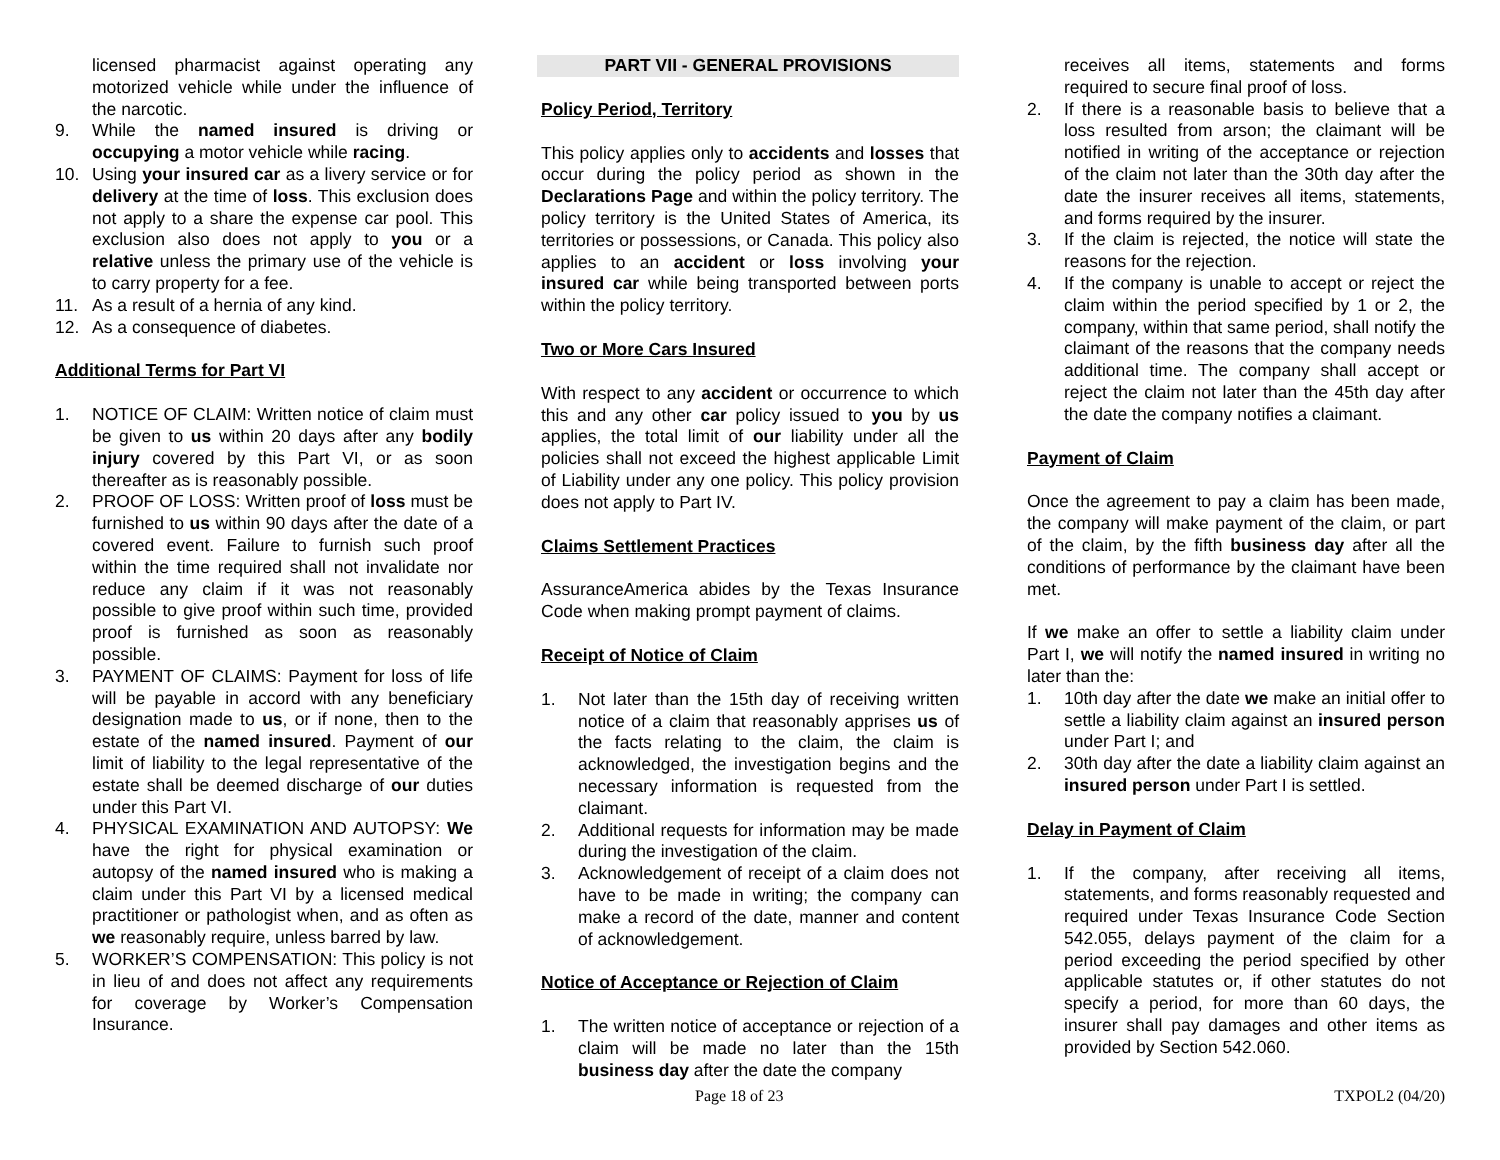licensed pharmacist against operating any motorized vehicle while under the influence of the narcotic.
9. While the named insured is driving or occupying a motor vehicle while racing.
10. Using your insured car as a livery service or for delivery at the time of loss. This exclusion does not apply to a share the expense car pool. This exclusion also does not apply to you or a relative unless the primary use of the vehicle is to carry property for a fee.
11. As a result of a hernia of any kind.
12. As a consequence of diabetes.
Additional Terms for Part VI
1. NOTICE OF CLAIM: Written notice of claim must be given to us within 20 days after any bodily injury covered by this Part VI, or as soon thereafter as is reasonably possible.
2. PROOF OF LOSS: Written proof of loss must be furnished to us within 90 days after the date of a covered event. Failure to furnish such proof within the time required shall not invalidate nor reduce any claim if it was not reasonably possible to give proof within such time, provided proof is furnished as soon as reasonably possible.
3. PAYMENT OF CLAIMS: Payment for loss of life will be payable in accord with any beneficiary designation made to us, or if none, then to the estate of the named insured. Payment of our limit of liability to the legal representative of the estate shall be deemed discharge of our duties under this Part VI.
4. PHYSICAL EXAMINATION AND AUTOPSY: We have the right for physical examination or autopsy of the named insured who is making a claim under this Part VI by a licensed medical practitioner or pathologist when, and as often as we reasonably require, unless barred by law.
5. WORKER’S COMPENSATION: This policy is not in lieu of and does not affect any requirements for coverage by Worker’s Compensation Insurance.
PART VII - GENERAL PROVISIONS
Policy Period, Territory
This policy applies only to accidents and losses that occur during the policy period as shown in the Declarations Page and within the policy territory. The policy territory is the United States of America, its territories or possessions, or Canada. This policy also applies to an accident or loss involving your insured car while being transported between ports within the policy territory.
Two or More Cars Insured
With respect to any accident or occurrence to which this and any other car policy issued to you by us applies, the total limit of our liability under all the policies shall not exceed the highest applicable Limit of Liability under any one policy. This policy provision does not apply to Part IV.
Claims Settlement Practices
AssuranceAmerica abides by the Texas Insurance Code when making prompt payment of claims.
Receipt of Notice of Claim
1. Not later than the 15th day of receiving written notice of a claim that reasonably apprises us of the facts relating to the claim, the claim is acknowledged, the investigation begins and the necessary information is requested from the claimant.
2. Additional requests for information may be made during the investigation of the claim.
3. Acknowledgement of receipt of a claim does not have to be made in writing; the company can make a record of the date, manner and content of acknowledgement.
Notice of Acceptance or Rejection of Claim
1. The written notice of acceptance or rejection of a claim will be made no later than the 15th business day after the date the company
receives all items, statements and forms required to secure final proof of loss.
2. If there is a reasonable basis to believe that a loss resulted from arson; the claimant will be notified in writing of the acceptance or rejection of the claim not later than the 30th day after the date the insurer receives all items, statements, and forms required by the insurer.
3. If the claim is rejected, the notice will state the reasons for the rejection.
4. If the company is unable to accept or reject the claim within the period specified by 1 or 2, the company, within that same period, shall notify the claimant of the reasons that the company needs additional time. The company shall accept or reject the claim not later than the 45th day after the date the company notifies a claimant.
Payment of Claim
Once the agreement to pay a claim has been made, the company will make payment of the claim, or part of the claim, by the fifth business day after all the conditions of performance by the claimant have been met.
If we make an offer to settle a liability claim under Part I, we will notify the named insured in writing no later than the:
1. 10th day after the date we make an initial offer to settle a liability claim against an insured person under Part I; and
2. 30th day after the date a liability claim against an insured person under Part I is settled.
Delay in Payment of Claim
1. If the company, after receiving all items, statements, and forms reasonably requested and required under Texas Insurance Code Section 542.055, delays payment of the claim for a period exceeding the period specified by other applicable statutes or, if other statutes do not specify a period, for more than 60 days, the insurer shall pay damages and other items as provided by Section 542.060.
Page 18 of 23 TXPOL2 (04/20)